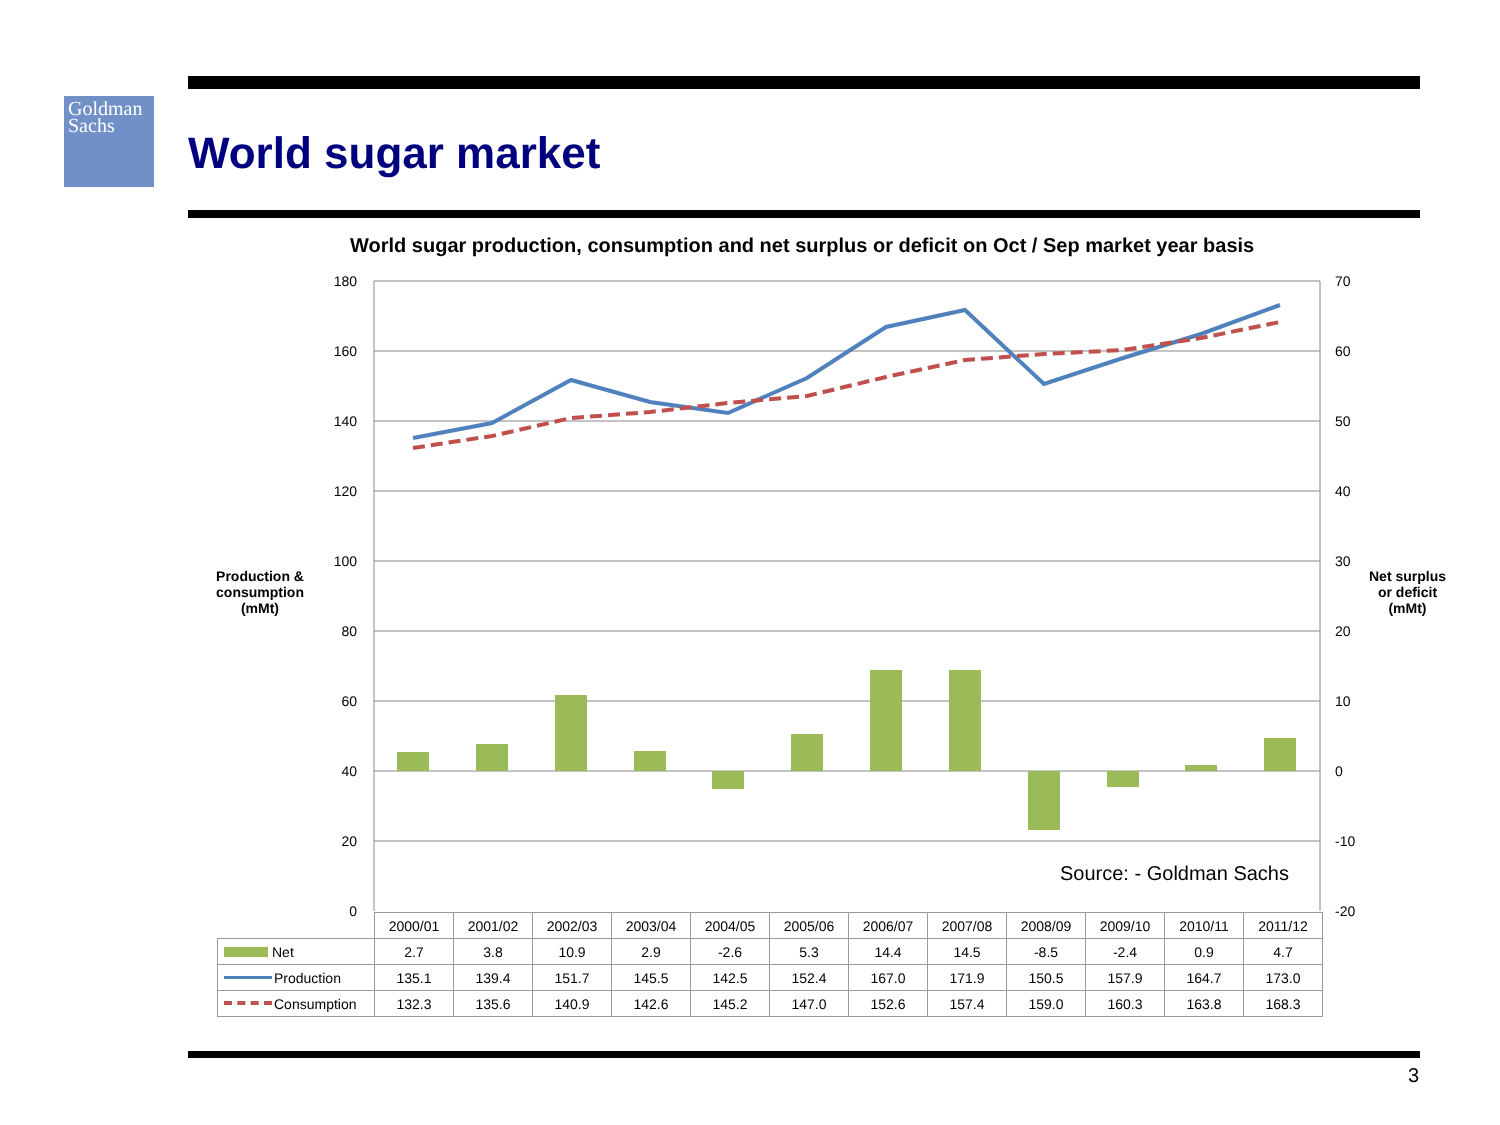Goldman
Sachs
World sugar market
World sugar production, consumption and net surplus or deficit on Oct / Sep market year basis
180
160
140
120
100
80
60
40
20
0
70
60
50
40
30
20
10
0
-10
-20
Production &
consumption
(mMt)
Net surplus
or deficit
(mMt)
Source: - Goldman Sachs
| | 2000/01 | 2001/02 | 2002/03 | 2003/04 | 2004/05 | 2005/06 | 2006/07 | 2007/08 | 2008/09 | 2009/10 | 2010/11 | 2011/12 |
| Net | 2.7 | 3.8 | 10.9 | 2.9 | -2.6 | 5.3 | 14.4 | 14.5 | -8.5 | -2.4 | 0.9 | 4.7 |
| Production | 135.1 | 139.4 | 151.7 | 145.5 | 142.5 | 152.4 | 167.0 | 171.9 | 150.5 | 157.9 | 164.7 | 173.0 |
| Consumption | 132.3 | 135.6 | 140.9 | 142.6 | 145.2 | 147.0 | 152.6 | 157.4 | 159.0 | 160.3 | 163.8 | 168.3 |
3